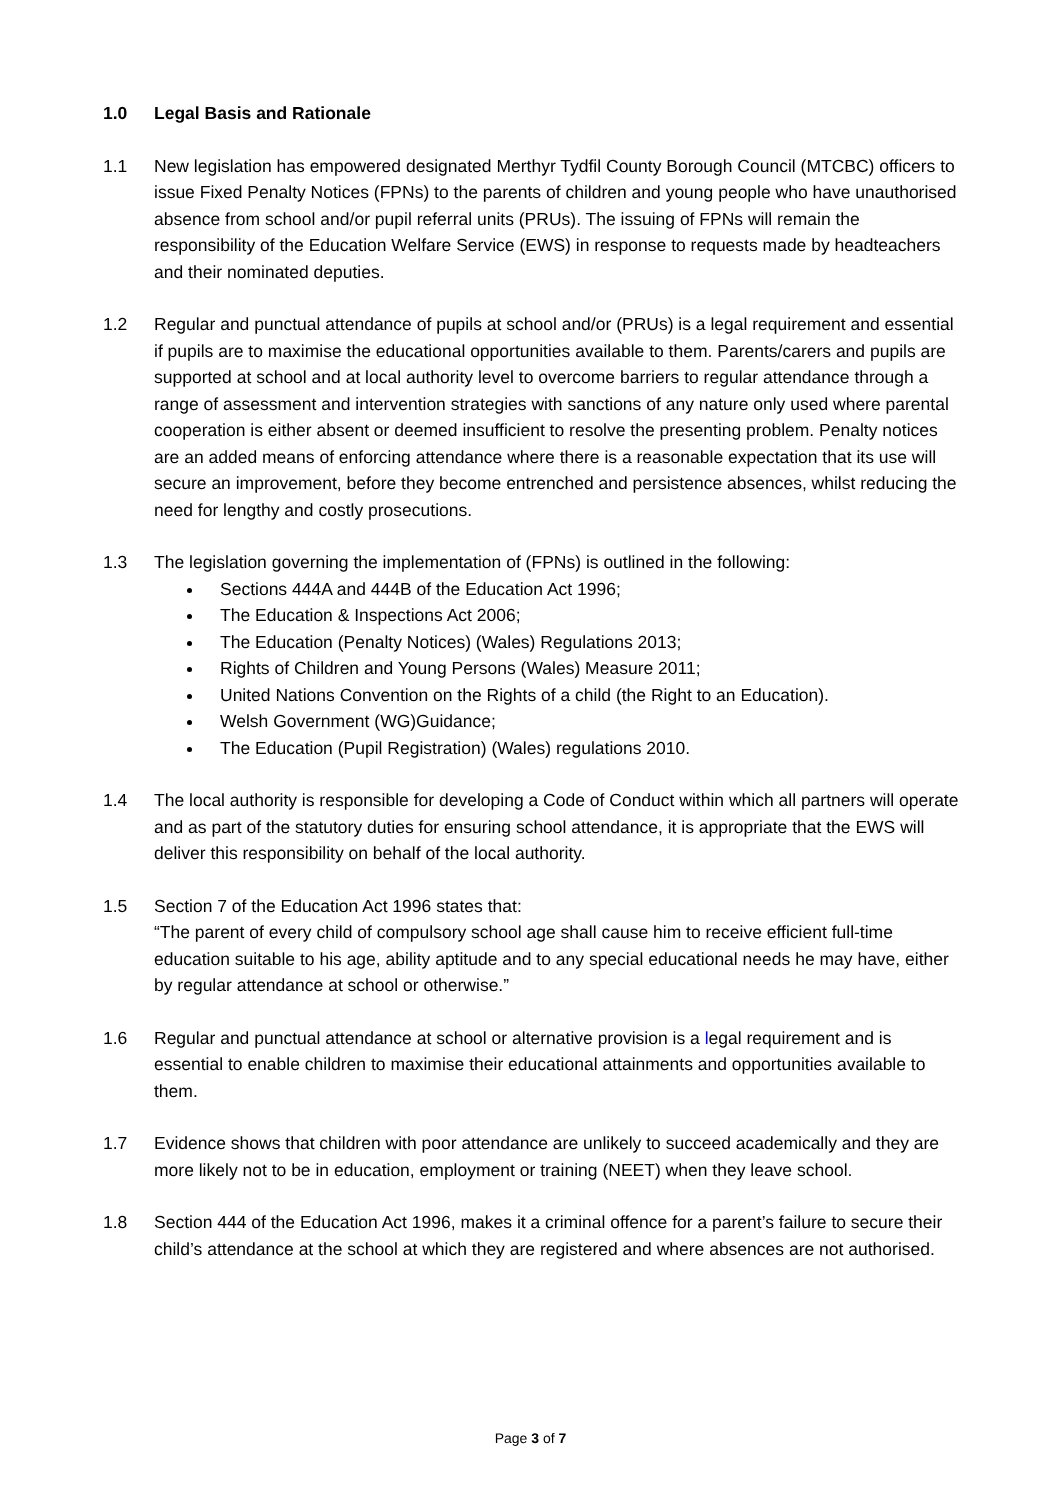1.0 Legal Basis and Rationale
1.1 New legislation has empowered designated Merthyr Tydfil County Borough Council (MTCBC) officers to issue Fixed Penalty Notices (FPNs) to the parents of children and young people who have unauthorised absence from school and/or pupil referral units (PRUs). The issuing of FPNs will remain the responsibility of the Education Welfare Service (EWS) in response to requests made by headteachers and their nominated deputies.
1.2 Regular and punctual attendance of pupils at school and/or (PRUs) is a legal requirement and essential if pupils are to maximise the educational opportunities available to them. Parents/carers and pupils are supported at school and at local authority level to overcome barriers to regular attendance through a range of assessment and intervention strategies with sanctions of any nature only used where parental cooperation is either absent or deemed insufficient to resolve the presenting problem. Penalty notices are an added means of enforcing attendance where there is a reasonable expectation that its use will secure an improvement, before they become entrenched and persistence absences, whilst reducing the need for lengthy and costly prosecutions.
1.3 The legislation governing the implementation of (FPNs) is outlined in the following:
Sections 444A and 444B of the Education Act 1996;
The Education & Inspections Act 2006;
The Education (Penalty Notices) (Wales) Regulations 2013;
Rights of Children and Young Persons (Wales) Measure 2011;
United Nations Convention on the Rights of a child (the Right to an Education).
Welsh Government (WG)Guidance;
The Education (Pupil Registration) (Wales) regulations 2010.
1.4 The local authority is responsible for developing a Code of Conduct within which all partners will operate and as part of the statutory duties for ensuring school attendance, it is appropriate that the EWS will deliver this responsibility on behalf of the local authority.
1.5 Section 7 of the Education Act 1996 states that:
“The parent of every child of compulsory school age shall cause him to receive efficient full-time education suitable to his age, ability aptitude and to any special educational needs he may have, either by regular attendance at school or otherwise.”
1.6 Regular and punctual attendance at school or alternative provision is a legal requirement and is essential to enable children to maximise their educational attainments and opportunities available to them.
1.7 Evidence shows that children with poor attendance are unlikely to succeed academically and they are more likely not to be in education, employment or training (NEET) when they leave school.
1.8 Section 444 of the Education Act 1996, makes it a criminal offence for a parent’s failure to secure their child’s attendance at the school at which they are registered and where absences are not authorised.
Page 3 of 7